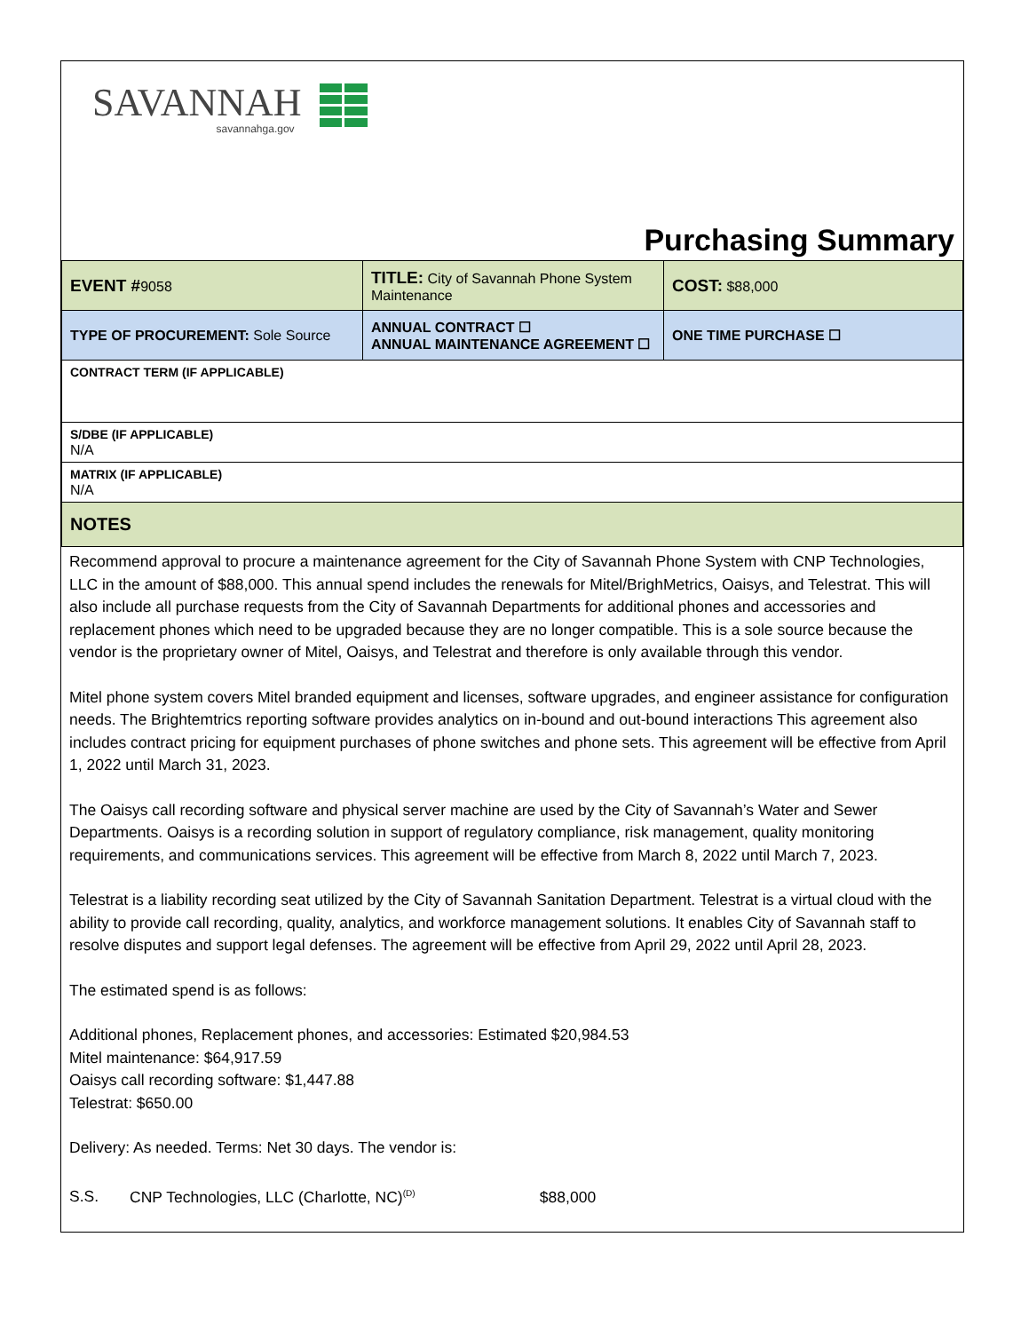SAVANNAH
savannahga.gov
Purchasing Summary
| EVENT # 9058 | TITLE: City of Savannah Phone System Maintenance | COST: $88,000 |
| TYPE OF PROCUREMENT: Sole Source | ANNUAL CONTRACT ☐ ANNUAL MAINTENANCE AGREEMENT ☐ | ONE TIME PURCHASE ☐ |
| CONTRACT TERM (IF APPLICABLE) | | |
| S/DBE (IF APPLICABLE) N/A | | |
| MATRIX (IF APPLICABLE) N/A | | |
| NOTES | | |
Recommend approval to procure a maintenance agreement for the City of Savannah Phone System with CNP Technologies, LLC in the amount of $88,000. This annual spend includes the renewals for Mitel/BrighMetrics, Oaisys, and Telestrat. This will also include all purchase requests from the City of Savannah Departments for additional phones and accessories and replacement phones which need to be upgraded because they are no longer compatible. This is a sole source because the vendor is the proprietary owner of Mitel, Oaisys, and Telestrat and therefore is only available through this vendor.
Mitel phone system covers Mitel branded equipment and licenses, software upgrades, and engineer assistance for configuration needs. The Brightemtrics reporting software provides analytics on in-bound and out-bound interactions This agreement also includes contract pricing for equipment purchases of phone switches and phone sets. This agreement will be effective from April 1, 2022 until March 31, 2023.
The Oaisys call recording software and physical server machine are used by the City of Savannah’s Water and Sewer Departments. Oaisys is a recording solution in support of regulatory compliance, risk management, quality monitoring requirements, and communications services. This agreement will be effective from March 8, 2022 until March 7, 2023.
Telestrat is a liability recording seat utilized by the City of Savannah Sanitation Department. Telestrat is a virtual cloud with the ability to provide call recording, quality, analytics, and workforce management solutions. It enables City of Savannah staff to resolve disputes and support legal defenses. The agreement will be effective from April 29, 2022 until April 28, 2023.
The estimated spend is as follows:
Additional phones, Replacement phones, and accessories: Estimated $20,984.53
Mitel maintenance: $64,917.59
Oaisys call recording software: $1,447.88
Telestrat: $650.00
Delivery: As needed. Terms: Net 30 days. The vendor is:
S.S. CNP Technologies, LLC (Charlotte, NC)<sup>(D)</sup> $88,000